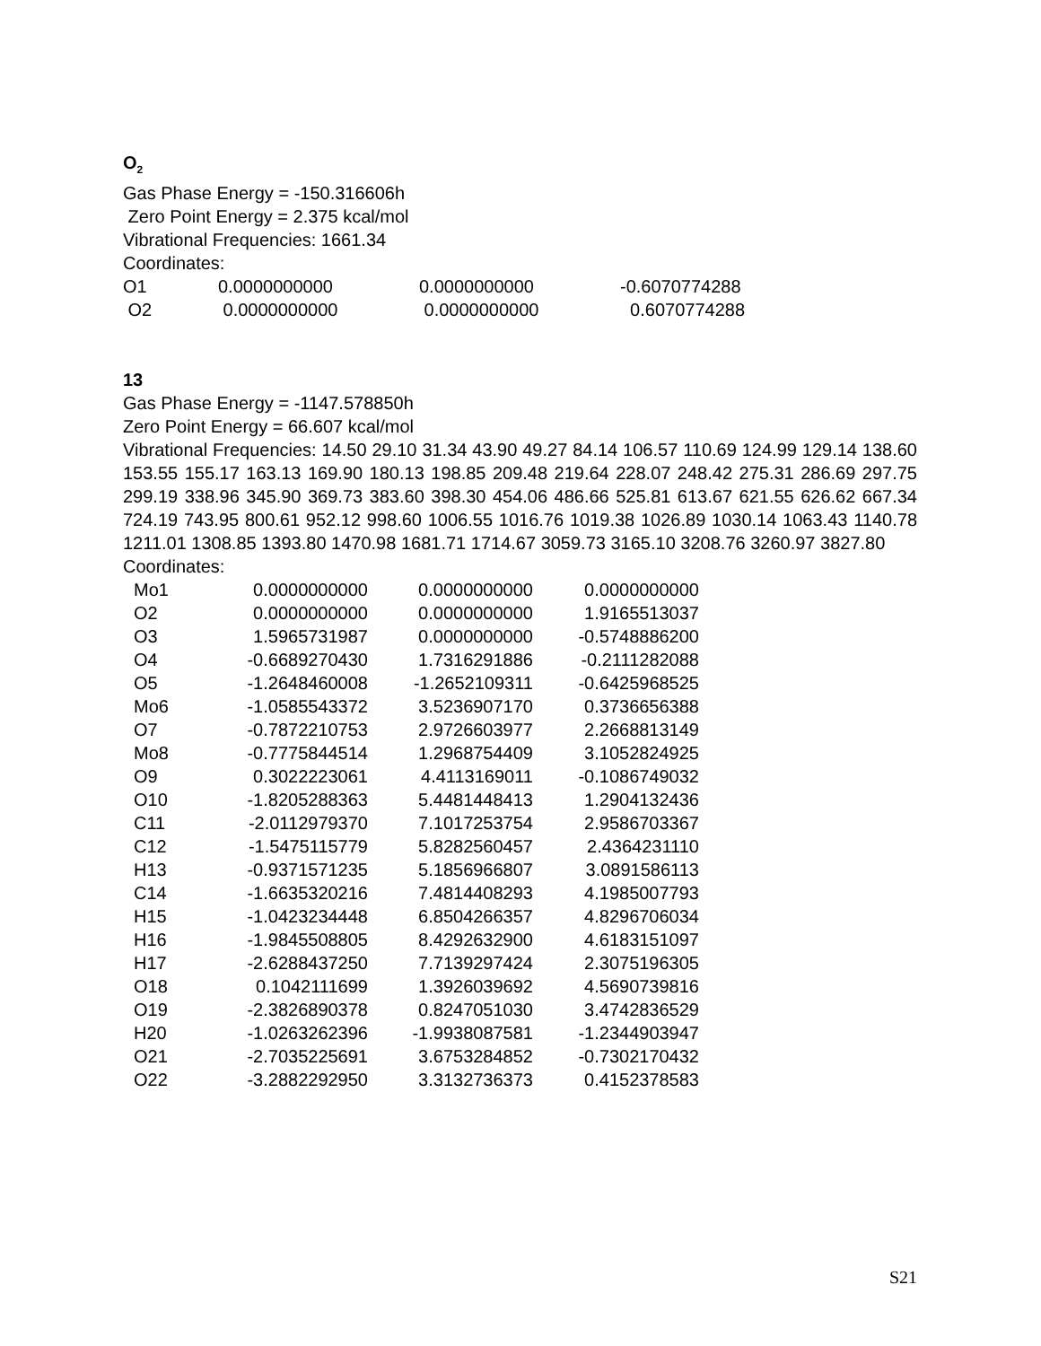O<sub>2</sub>
Gas Phase Energy = -150.316606h
Zero Point Energy = 2.375 kcal/mol
Vibrational Frequencies: 1661.34
Coordinates:
| O1 | 0.0000000000 | 0.0000000000 | -0.6070774288 |
| O2 | 0.0000000000 | 0.0000000000 | 0.6070774288 |
13
Gas Phase Energy = -1147.578850h
Zero Point Energy = 66.607 kcal/mol
Vibrational Frequencies: 14.50 29.10 31.34 43.90 49.27 84.14 106.57 110.69 124.99 129.14 138.60 153.55 155.17 163.13 169.90 180.13 198.85 209.48 219.64 228.07 248.42 275.31 286.69 297.75 299.19 338.96 345.90 369.73 383.60 398.30 454.06 486.66 525.81 613.67 621.55 626.62 667.34 724.19 743.95 800.61 952.12 998.60 1006.55 1016.76 1019.38 1026.89 1030.14 1063.43 1140.78 1211.01 1308.85 1393.80 1470.98 1681.71 1714.67 3059.73 3165.10 3208.76 3260.97 3827.80
Coordinates:
| Mo1 | 0.0000000000 | 0.0000000000 | 0.0000000000 |
| O2 | 0.0000000000 | 0.0000000000 | 1.9165513037 |
| O3 | 1.5965731987 | 0.0000000000 | -0.5748886200 |
| O4 | -0.6689270430 | 1.7316291886 | -0.2111282088 |
| O5 | -1.2648460008 | -1.2652109311 | -0.6425968525 |
| Mo6 | -1.0585543372 | 3.5236907170 | 0.3736656388 |
| O7 | -0.7872210753 | 2.9726603977 | 2.2668813149 |
| Mo8 | -0.7775844514 | 1.2968754409 | 3.1052824925 |
| O9 | 0.3022223061 | 4.4113169011 | -0.1086749032 |
| O10 | -1.8205288363 | 5.4481448413 | 1.2904132436 |
| C11 | -2.0112979370 | 7.1017253754 | 2.9586703367 |
| C12 | -1.5475115779 | 5.8282560457 | 2.4364231110 |
| H13 | -0.9371571235 | 5.1856966807 | 3.0891586113 |
| C14 | -1.6635320216 | 7.4814408293 | 4.1985007793 |
| H15 | -1.0423234448 | 6.8504266357 | 4.8296706034 |
| H16 | -1.9845508805 | 8.4292632900 | 4.6183151097 |
| H17 | -2.6288437250 | 7.7139297424 | 2.3075196305 |
| O18 | 0.1042111699 | 1.3926039692 | 4.5690739816 |
| O19 | -2.3826890378 | 0.8247051030 | 3.4742836529 |
| H20 | -1.0263262396 | -1.9938087581 | -1.2344903947 |
| O21 | -2.7035225691 | 3.6753284852 | -0.7302170432 |
| O22 | -3.2882292950 | 3.3132736373 | 0.4152378583 |
S21